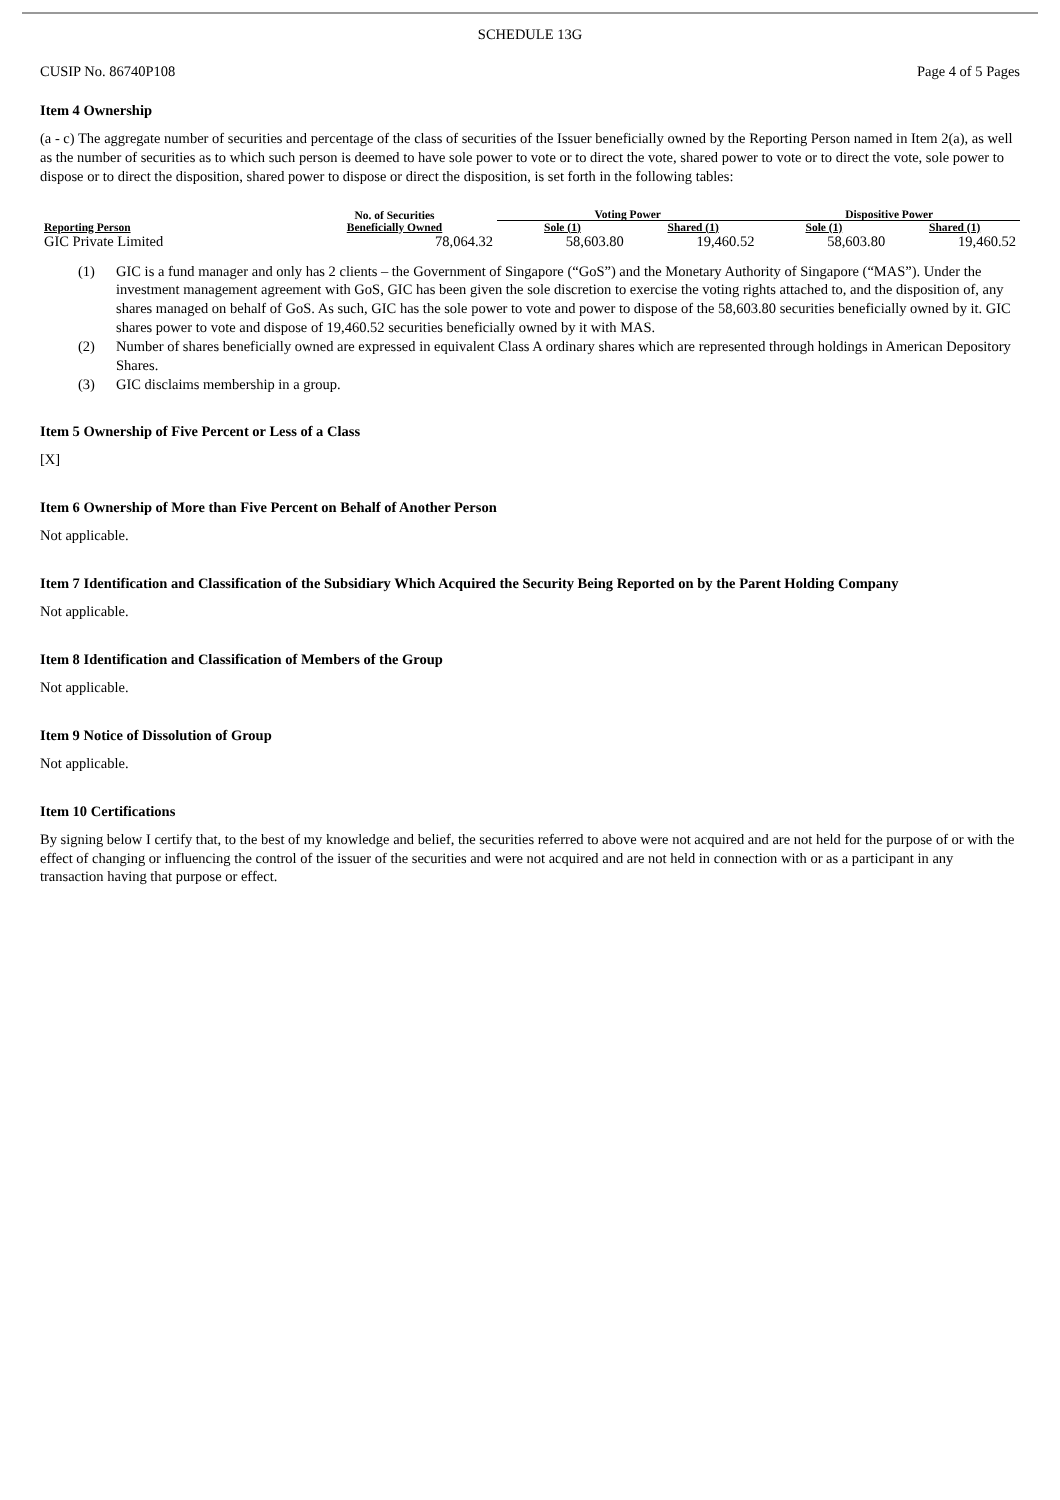SCHEDULE 13G
CUSIP No. 86740P108 Page 4 of 5 Pages
Item 4 Ownership
(a - c) The aggregate number of securities and percentage of the class of securities of the Issuer beneficially owned by the Reporting Person named in Item 2(a), as well as the number of securities as to which such person is deemed to have sole power to vote or to direct the vote, shared power to vote or to direct the vote, sole power to dispose or to direct the disposition, shared power to dispose or direct the disposition, is set forth in the following tables:
| Reporting Person | No. of Securities Beneficially Owned | Voting Power | | Dispositive Power | |
| --- | --- | --- | --- | --- | --- |
| | | Sole (1) | Shared (1) | Sole (1) | Shared (1) |
| GIC Private Limited | 78,064.32 | 58,603.80 | 19,460.52 | 58,603.80 | 19,460.52 |
(1) GIC is a fund manager and only has 2 clients – the Government of Singapore (“GoS”) and the Monetary Authority of Singapore (“MAS”). Under the investment management agreement with GoS, GIC has been given the sole discretion to exercise the voting rights attached to, and the disposition of, any shares managed on behalf of GoS. As such, GIC has the sole power to vote and power to dispose of the 58,603.80 securities beneficially owned by it. GIC shares power to vote and dispose of 19,460.52 securities beneficially owned by it with MAS.
(2) Number of shares beneficially owned are expressed in equivalent Class A ordinary shares which are represented through holdings in American Depository Shares.
(3) GIC disclaims membership in a group.
Item 5 Ownership of Five Percent or Less of a Class
[X]
Item 6 Ownership of More than Five Percent on Behalf of Another Person
Not applicable.
Item 7 Identification and Classification of the Subsidiary Which Acquired the Security Being Reported on by the Parent Holding Company
Not applicable.
Item 8 Identification and Classification of Members of the Group
Not applicable.
Item 9 Notice of Dissolution of Group
Not applicable.
Item 10 Certifications
By signing below I certify that, to the best of my knowledge and belief, the securities referred to above were not acquired and are not held for the purpose of or with the effect of changing or influencing the control of the issuer of the securities and were not acquired and are not held in connection with or as a participant in any transaction having that purpose or effect.